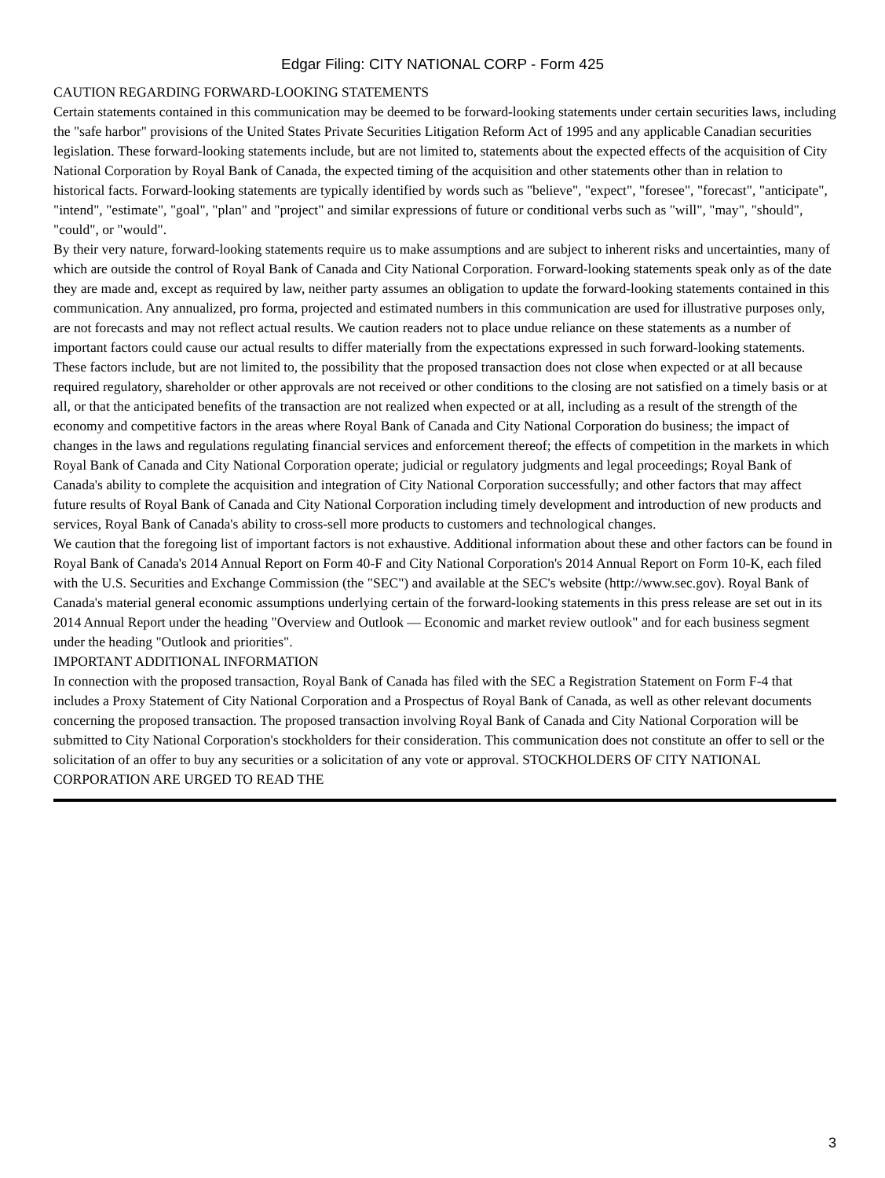Edgar Filing: CITY NATIONAL CORP - Form 425
CAUTION REGARDING FORWARD-LOOKING STATEMENTS
Certain statements contained in this communication may be deemed to be forward-looking statements under certain securities laws, including the "safe harbor" provisions of the United States Private Securities Litigation Reform Act of 1995 and any applicable Canadian securities legislation. These forward-looking statements include, but are not limited to, statements about the expected effects of the acquisition of City National Corporation by Royal Bank of Canada, the expected timing of the acquisition and other statements other than in relation to historical facts. Forward-looking statements are typically identified by words such as "believe", "expect", "foresee", "forecast", "anticipate", "intend", "estimate", "goal", "plan" and "project" and similar expressions of future or conditional verbs such as "will", "may", "should", "could", or "would".
By their very nature, forward-looking statements require us to make assumptions and are subject to inherent risks and uncertainties, many of which are outside the control of Royal Bank of Canada and City National Corporation. Forward-looking statements speak only as of the date they are made and, except as required by law, neither party assumes an obligation to update the forward-looking statements contained in this communication. Any annualized, pro forma, projected and estimated numbers in this communication are used for illustrative purposes only, are not forecasts and may not reflect actual results. We caution readers not to place undue reliance on these statements as a number of important factors could cause our actual results to differ materially from the expectations expressed in such forward-looking statements. These factors include, but are not limited to, the possibility that the proposed transaction does not close when expected or at all because required regulatory, shareholder or other approvals are not received or other conditions to the closing are not satisfied on a timely basis or at all, or that the anticipated benefits of the transaction are not realized when expected or at all, including as a result of the strength of the economy and competitive factors in the areas where Royal Bank of Canada and City National Corporation do business; the impact of changes in the laws and regulations regulating financial services and enforcement thereof; the effects of competition in the markets in which Royal Bank of Canada and City National Corporation operate; judicial or regulatory judgments and legal proceedings; Royal Bank of Canada's ability to complete the acquisition and integration of City National Corporation successfully; and other factors that may affect future results of Royal Bank of Canada and City National Corporation including timely development and introduction of new products and services, Royal Bank of Canada's ability to cross-sell more products to customers and technological changes.
We caution that the foregoing list of important factors is not exhaustive. Additional information about these and other factors can be found in Royal Bank of Canada's 2014 Annual Report on Form 40-F and City National Corporation's 2014 Annual Report on Form 10-K, each filed with the U.S. Securities and Exchange Commission (the "SEC") and available at the SEC's website (http://www.sec.gov). Royal Bank of Canada's material general economic assumptions underlying certain of the forward-looking statements in this press release are set out in its 2014 Annual Report under the heading "Overview and Outlook — Economic and market review outlook" and for each business segment under the heading "Outlook and priorities".
IMPORTANT ADDITIONAL INFORMATION
In connection with the proposed transaction, Royal Bank of Canada has filed with the SEC a Registration Statement on Form F-4 that includes a Proxy Statement of City National Corporation and a Prospectus of Royal Bank of Canada, as well as other relevant documents concerning the proposed transaction. The proposed transaction involving Royal Bank of Canada and City National Corporation will be submitted to City National Corporation's stockholders for their consideration. This communication does not constitute an offer to sell or the solicitation of an offer to buy any securities or a solicitation of any vote or approval. STOCKHOLDERS OF CITY NATIONAL CORPORATION ARE URGED TO READ THE
3